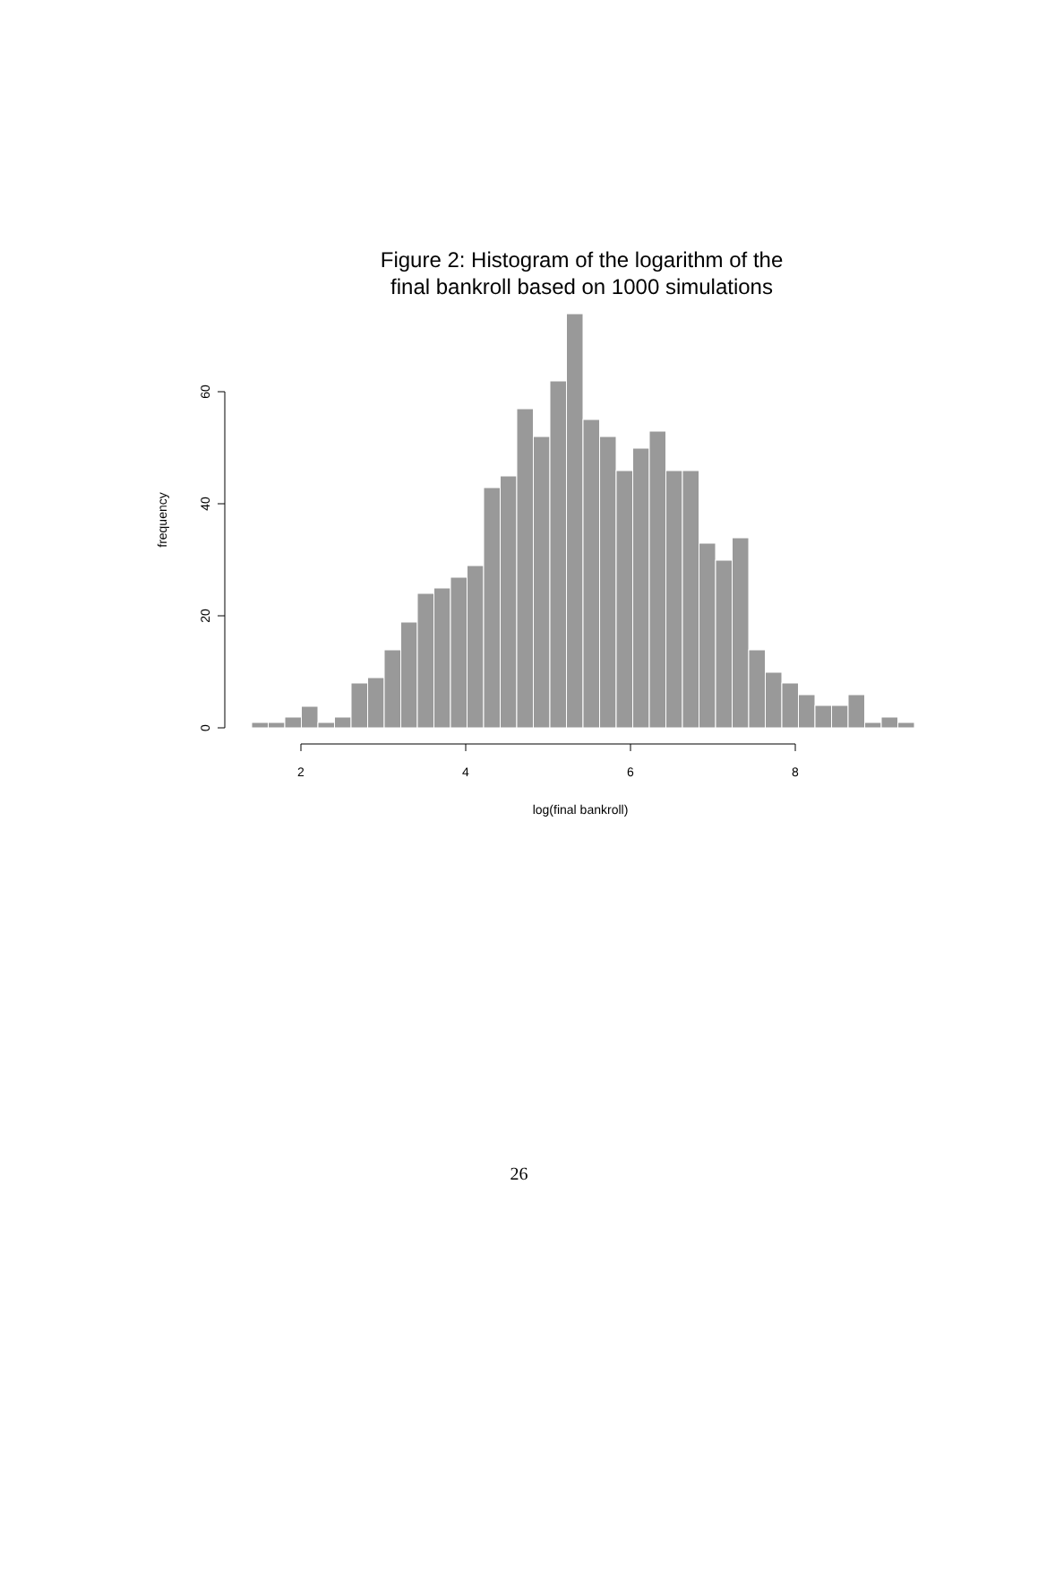Figure 2: Histogram of the logarithm of the
final bankroll based on 1000 simulations
2
4
6
8
0
20
40
60
log(final bankroll)
frequency
26